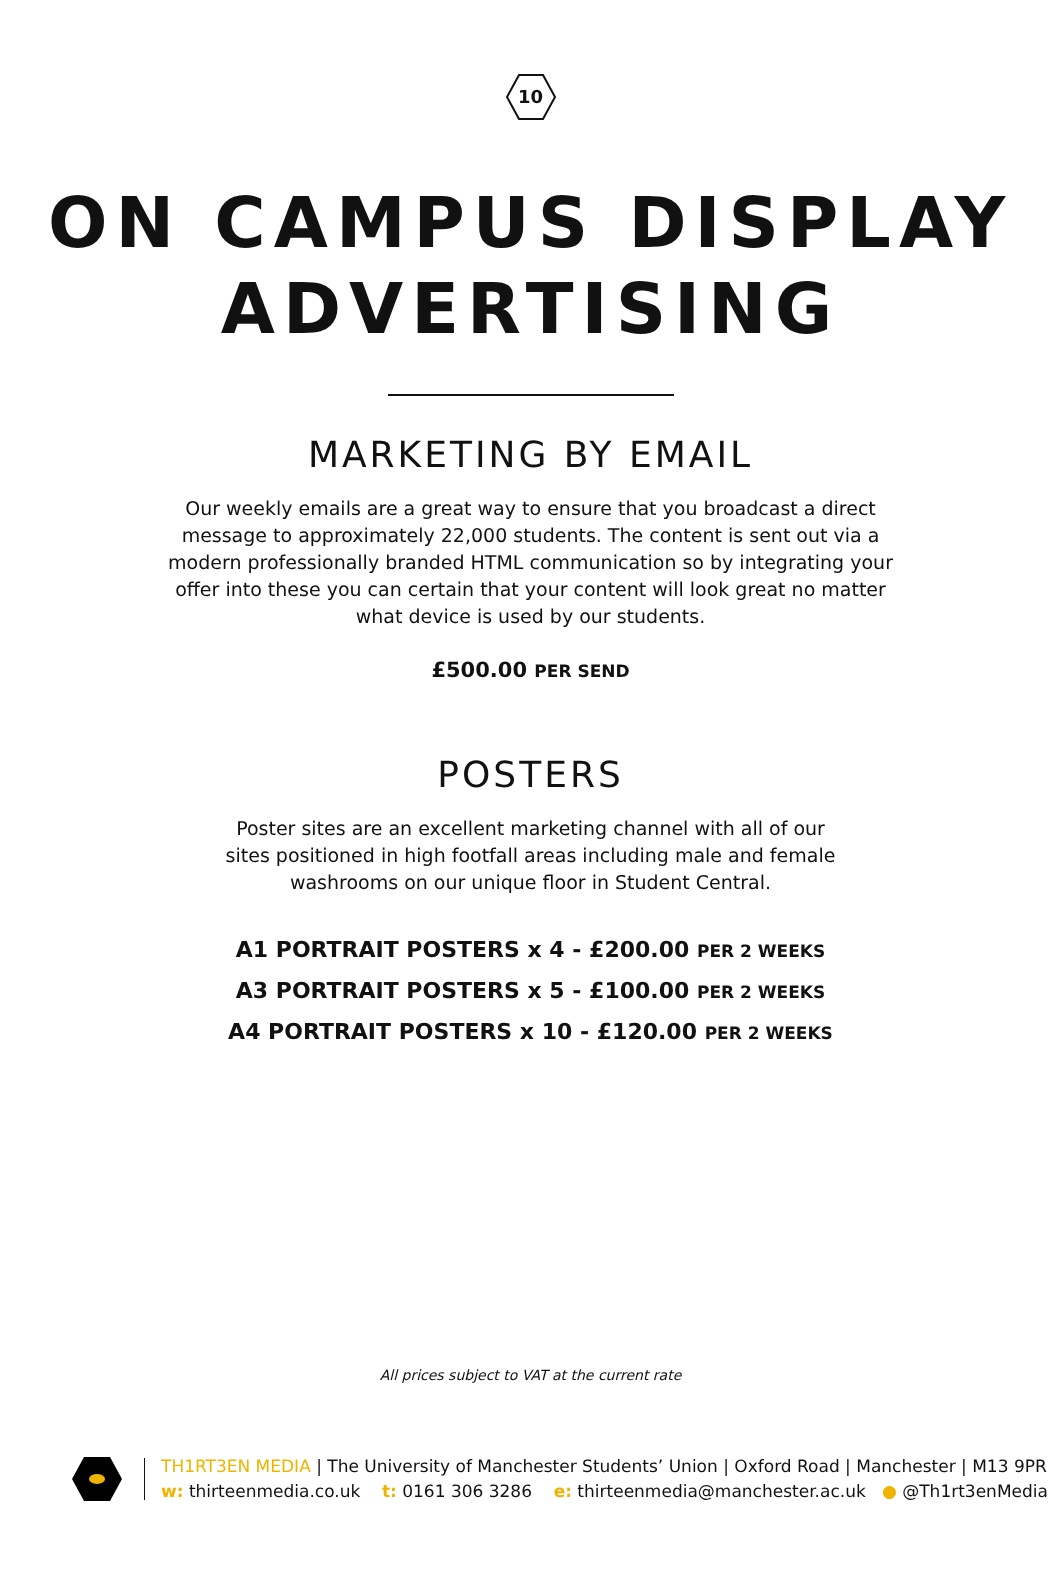10
ON CAMPUS DISPLAY
ADVERTISING
MARKETING BY EMAIL
Our weekly emails are a great way to ensure that you broadcast a direct message to approximately 22,000 students. The content is sent out via a modern professionally branded HTML communication so by integrating your offer into these you can certain that your content will look great no matter what device is used by our students.
£500.00 PER SEND
POSTERS
Poster sites are an excellent marketing channel with all of our sites positioned in high footfall areas including male and female washrooms on our unique floor in Student Central.
A1 PORTRAIT POSTERS x 4 - £200.00 PER 2 WEEKS
A3 PORTRAIT POSTERS x 5 - £100.00 PER 2 WEEKS
A4 PORTRAIT POSTERS x 10 - £120.00 PER 2 WEEKS
All prices subject to VAT at the current rate
TH1RT3EN MEDIA | The University of Manchester Students’ Union | Oxford Road | Manchester | M13 9PR
w: thirteenmedia.co.uk t: 0161 306 3286 e: thirteenmedia@manchester.ac.uk ● @Th1rt3enMedia